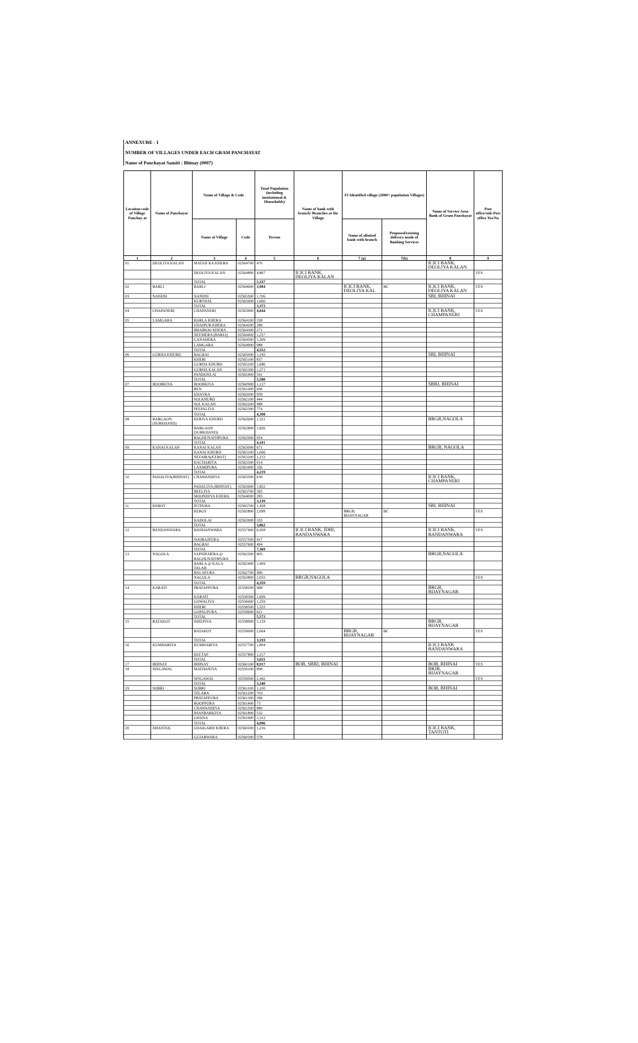ANNEXURE - I
NUMBER OF VILLAGES UNDER EACH GRAM PANCHAYAT
Name of Panchayat Samiti : Bhinay (0007)
| Location code of Village Panchay at | Name of Panchayat | Name of Village & Code | | Total Population (including institutional & Households) | Name of bank with branch/ Branches at the Village | FI Identified village (2000+ population Villages) | | Name of Service Area Bank of Gram Panchayat | Post office/sub-Post office Yes/No |
| --- | --- | --- | --- | --- | --- | --- | --- | --- | --- |
| | | Name of Village | Code | Person | | Name of allotted bank with branch | Proposed/existing delivery mode of Banking Services | | |
| 1 | 2 | 3 | 4 | 5 | 6 | 7 (a) | 7(b) | 8 | 9 |
| 01 | DEOLIYA KALAN | MATAJI KA KHERA | 02564700 | 470 | | | | ICICI BANK, DEOLIYA KALAN | |
| | | DEOLIYA KALAN | 02564800 | 4,867 | ICICI BANK, DEOLIYA KALAN | | | | YES |
| | | TOTAL | | 5,337 | | | | | |
| 02 | BARLI | BARLI | 02564600 | 3,904 | | ICICI BANK, DEOLIYA KAL | BC | ICICI BANK, DEOLIYA KALAN | YES |
| 03 | NANDSI | NANDSI | 02565500 | 1,706 | | | | SBI, BHINAI | |
| | | KURTHAL | 02565600 | 1,666 | | | | | |
| | | TOTAL | | 3,372 | | | | | |
| 04 | CHAPANERI | CHAPANERI | 02563900 | 4,044 | | | | ICICI BANK, CHAMPANERI | YES |
| 05 | LAMGARA | BARLA KHERA | 02564100 | 338 | | | | | |
| | | UDAIPUR KHERA | 02564200 | 389 | | | | | |
| | | BHAIROO KHERA | 02564300 | 271 | | | | | |
| | | NEEMERA (BARLI) | 02564400 | 1,257 | | | | | |
| | | GANAHERA | 02564500 | 1,309 | | | | | |
| | | LAMGARA | 02564900 | 988 | | | | | |
| | | TOTAL | | 4,552 | | | | | |
| 06 | GURHA KHURD | BAGRAI | 02565000 | 1,245 | | | | SBI, BHINAI | |
| | | KHERI | 02565100 | 837 | | | | | |
| | | GURHA KHURD | 02565200 | 1,686 | | | | | |
| | | GURHA KALAN | 02565300 | 1,271 | | | | | |
| | | PANDONLAI | 02565400 | 541 | | | | | |
| | | TOTAL | | 5,580 | | | | | |
| 07 | BOOBKIYA | BOOBKIYA | 02560900 | 1,127 | | | | SBBJ, BHINAI | |
| | | REN | 02561000 | 606 | | | | | |
| | | KHAYRA | 02562000 | 959 | | | | | |
| | | SOLKHURD | 02562100 | 444 | | | | | |
| | | SOL KALAN | 02562200 | 488 | | | | | |
| | | PEEPALIYA | 02562300 | 774 | | | | | |
| | | TOTAL | | 4,398 | | | | | |
| 08 | BARGAON (SURKHAND) | KERIYA KHURD | 02562600 | 1,321 | | | | BRGB,NAGOLA | |
| | | BARGAON (SURKHAND) | 02562800 | 1,826 | | | | | |
| | | RAGHUNATHPURA | 02562900 | 954 | | | | | |
| | | TOTAL | | 4,101 | | | | | |
| 09 | KANAI KALAN | KANAI KALAN | 02563000 | 671 | | | | BRGB, NAGOLA | |
| | | KANAI KHURD | 02563100 | 1,066 | | | | | |
| | | NEEMRA(KEROT) | 02563200 | 1,212 | | | | | |
| | | KACHARIYA | 02563300 | 914 | | | | | |
| | | LAXMIPURA | 02563400 | 356 | | | | | |
| | | TOTAL | | 4,219 | | | | | |
| 10 | PADALIYA(BHINAY) | CHAWANDIYA | 02563500 | 639 | | | | ICICI BANK, CHAMPANERI | |
| | | PADALIYA (BHINAY) | 02563600 | 1,822 | | | | | |
| | | BEELIYA | 02563700 | 395 | | | | | |
| | | MOONDIYA KHERA | 02564000 | 283 | | | | | |
| | | TOTAL | | 3,139 | | | | | |
| 11 | KEROT | JETPURA | 02565700 | 1,428 | | | | SBI, BHINAI | |
| | | KEROT | 02565800 | 2,099 | | BRGB, BIJAYNAGAR | BC | | YES |
| | | KADOLAI | 02565900 | 335 | | | | | |
| | | TOTAL | | 3,862 | | | | | |
| 12 | BANDANWARA | BANDANWARA | 02557400 | 6,458 | ICICI BANK, IDBI, BANDANWARA | | | ICICI BANK, BANDANWARA | YES |
| | | SOORAJPURA | 02557500 | 417 | | | | | |
| | | BAGRAI | 02557600 | 494 | | | | | |
| | | TOTAL | | 7,369 | | | | | |
| 13 | NAGOLA | SAPNIKHERA @ RAGHUNATHPURA | 02562500 | 405 | | | | BRGB,NAGOLA | |
| | | BARLA @ KALA TALAB | 02562400 | 1,409 | | | | | |
| | | BALAPURA | 02562700 | 490 | | | | | |
| | | NAGOLA | 02563800 | 2,055 | BRGB,NAGOLA | | | | YES |
| | | TOTAL | | 4,359 | | | | | |
| 14 | KARATI | PRATAPPURA | 02558200 | 468 | | | | BRGB, BIJAYNAGAR | |
| | | KARATI | 02558300 | 1,699 | | | | | |
| | | GOWALIYA | 02558400 | 1,259 | | | | | |
| | | KHERI | 02558500 | 1,525 | | | | | |
| | | GOPALPURA | 02559600 | 621 | | | | | |
| | | TOTAL | | 5,572 | | | | | |
| 15 | RATAKOT | JHEEPIYA | 02558900 | 1,129 | | | | BRGB, BIJAYNAGAR | |
| | | RATAKOT | 02559000 | 2,064 | | BRGB, BIJAYNAGAR | BC | | YES |
| | | TOTAL | | 3,193 | | | | | |
| 16 | KUMHARIYA | KUMHARIYA | 02557700 | 1,804 | | | | ICICI BANK BANDANWARA | |
| | | KEETAP | 02557800 | 1,217 | | | | | |
| | | TOTAL | | 3,021 | | | | | |
| 17 | BHINAY | BHINAY | 02560100 | 8,917 | BOB, SBBJ, BHINAI | | | BOB, BHINAI | YES |
| 18 | SINGAWAL | MATHANIYA | 02559100 | 898 | | | | BRJB, BIJAYNAGAR | |
| | | SINGAWAL | 02559500 | 2,442 | | | | | YES |
| | | TOTAL | | 3,340 | | | | | |
| 19 | SOBRI | SOBRI | 02561100 | 1,100 | | | | BOB, BHINAI | |
| | | TELARA | 02561200 | 703 | | | | | |
| | | PRATAPPURA | 02561300 | 396 | | | | | |
| | | ROOPPURA | 02561400 | 73 | | | | | |
| | | CHAWANDIYA | 02561500 | 880 | | | | | |
| | | JHANBARKIYA | 02561800 | 532 | | | | | |
| | | GHANA | 02561900 | 1,312 | | | | | |
| | | TOTAL | | 4,996 | | | | | |
| 20 | DHANTOL | UDAIGARH KHERA | 02560200 | 1,216 | | | | ICICI BANK, TANTOTI | |
| | | GUJARWARA | 02560300 | 578 | | | | | |